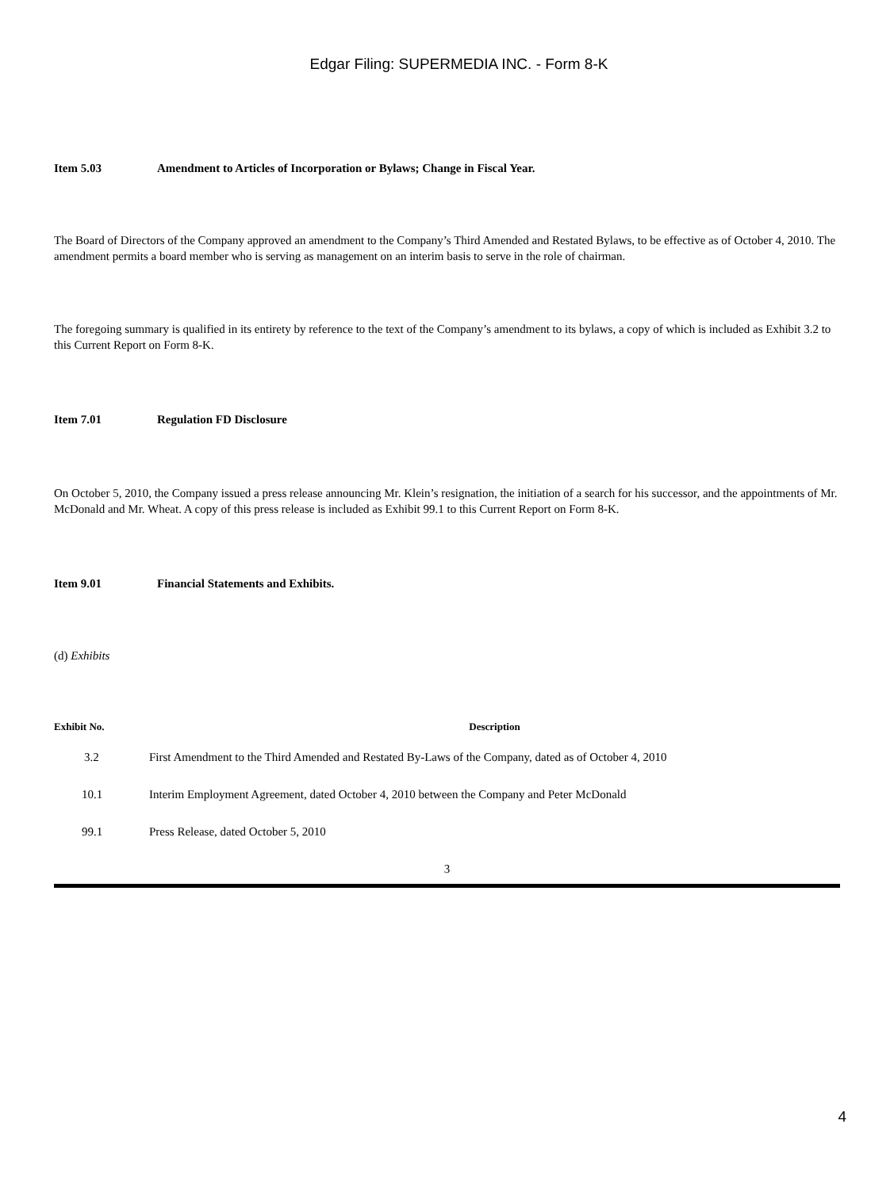Edgar Filing: SUPERMEDIA INC. - Form 8-K
Item 5.03 Amendment to Articles of Incorporation or Bylaws; Change in Fiscal Year.
The Board of Directors of the Company approved an amendment to the Company’s Third Amended and Restated Bylaws, to be effective as of October 4, 2010. The amendment permits a board member who is serving as management on an interim basis to serve in the role of chairman.
The foregoing summary is qualified in its entirety by reference to the text of the Company’s amendment to its bylaws, a copy of which is included as Exhibit 3.2 to this Current Report on Form 8-K.
Item 7.01 Regulation FD Disclosure
On October 5, 2010, the Company issued a press release announcing Mr. Klein’s resignation, the initiation of a search for his successor, and the appointments of Mr. McDonald and Mr. Wheat. A copy of this press release is included as Exhibit 99.1 to this Current Report on Form 8-K.
Item 9.01 Financial Statements and Exhibits.
(d) Exhibits
| Exhibit No. | Description |
| --- | --- |
| 3.2 | First Amendment to the Third Amended and Restated By-Laws of the Company, dated as of October 4, 2010 |
| 10.1 | Interim Employment Agreement, dated October 4, 2010 between the Company and Peter McDonald |
| 99.1 | Press Release, dated October 5, 2010 |
3
4